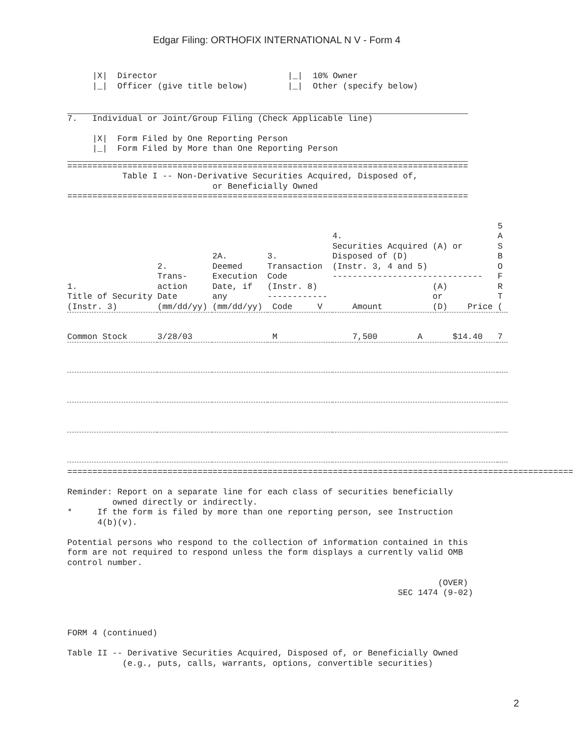Edgar Filing: ORTHOFIX INTERNATIONAL N V - Form 4
     |X|  Director                          |_|  10% Owner
     |_|  Officer (give title below)        |_|  Other (specify below)
7.   Individual or Joint/Group Filing (Check Applicable line)

     |X|  Form Filed by One Reporting Person
     |_|  Form Filed by More than One Reporting Person
================================================================================
           Table I -- Non-Derivative Securities Acquired, Disposed of,
                             or Beneficially Owned
================================================================================
| 1. Title of Security (Instr. 3) | 2. Trans- action Date (mm/dd/yy) | 2A. Deemed Execution Date, if any (mm/dd/yy) | 3. Transaction Code (Instr. 8) ------------ Code V | 4. Securities Acquired (A) or Disposed of (D) (Instr. 3, 4 and 5) ------------------------------ (A) or Amount (D) Price | 5 A S B O F R T ( |
| --- | --- | --- | --- | --- | --- |
| Common Stock | 3/28/03 | | M | 7,500 A $14.40 | 7 |
=====================================================================================================

Reminder: Report on a separate line for each class of securities beneficially
         owned directly or indirectly.
*     If the form is filed by more than one reporting person, see Instruction
      4(b)(v).

Potential persons who respond to the collection of information contained in this
form are not required to respond unless the form displays a currently valid OMB
control number.

                                                                          (OVER)
                                                                  SEC 1474 (9-02)



FORM 4 (continued)

Table II -- Derivative Securities Acquired, Disposed of, or Beneficially Owned
           (e.g., puts, calls, warrants, options, convertible securities)
2